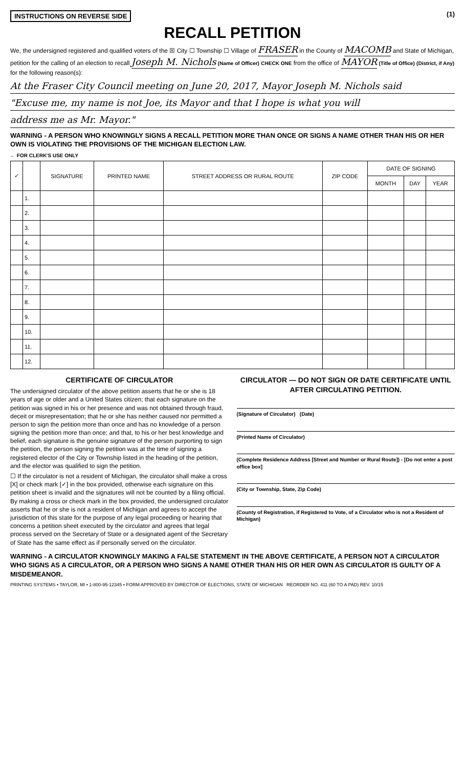INSTRUCTIONS ON REVERSE SIDE (1)
RECALL PETITION
We, the undersigned registered and qualified voters of the ☒ City ☐ Township ☐ Village of FRASER in the County of MACOMB and State of Michigan, petition for the calling of an election to recall Joseph M. Nichols (Name of Officer) CHECK ONE from the office of MAYOR (Title of Office) (District, if Any) for the following reason(s):
At the Fraser City Council meeting on June 20, 2017, Mayor Joseph M. Nichols said
"Excuse me, my name is not Joe, its Mayor and that I hope is what you will
address me as Mr. Mayor."
WARNING - A PERSON WHO KNOWINGLY SIGNS A RECALL PETITION MORE THAN ONCE OR SIGNS A NAME OTHER THAN HIS OR HER OWN IS VIOLATING THE PROVISIONS OF THE MICHIGAN ELECTION LAW.
← FOR CLERK'S USE ONLY
| ✓ | | SIGNATURE | PRINTED NAME | STREET ADDRESS OR RURAL ROUTE | ZIP CODE | DATE OF SIGNING | | |
| --- | --- | --- | --- | --- | --- | --- | --- | --- |
| | | | | | | MONTH | DAY | YEAR |
| | 1. | | | | | | | |
| | 2. | | | | | | | |
| | 3. | | | | | | | |
| | 4. | | | | | | | |
| | 5. | | | | | | | |
| | 6. | | | | | | | |
| | 7. | | | | | | | |
| | 8. | | | | | | | |
| | 9. | | | | | | | |
| | 10. | | | | | | | |
| | 11. | | | | | | | |
| | 12. | | | | | | | |
CERTIFICATE OF CIRCULATOR
The undersigned circulator of the above petition asserts that he or she is 18 years of age or older and a United States citizen; that each signature on the petition was signed in his or her presence and was not obtained through fraud, deceit or misrepresentation; that he or she has neither caused nor permitted a person to sign the petition more than once and has no knowledge of a person signing the petition more than once; and that, to his or her best knowledge and belief, each signature is the genuine signature of the person purporting to sign the petition, the person signing the petition was at the time of signing a registered elector of the City or Township listed in the heading of the petition, and the elector was qualified to sign the petition.
☐ If the circulator is not a resident of Michigan, the circulator shall make a cross [X] or check mark [✓] in the box provided, otherwise each signature on this petition sheet is invalid and the signatures will not be counted by a filing official. By making a cross or check mark in the box provided, the undersigned circulator asserts that he or she is not a resident of Michigan and agrees to accept the jurisdiction of this state for the purpose of any legal proceeding or hearing that concerns a petition sheet executed by the circulator and agrees that legal process served on the Secretary of State or a designated agent of the Secretary of State has the same effect as if personally served on the circulator.
CIRCULATOR — DO NOT SIGN OR DATE CERTIFICATE UNTIL AFTER CIRCULATING PETITION.
(Signature of Circulator) (Date)
(Printed Name of Circulator)
(Complete Residence Address [Street and Number or Rural Route]) - [Do not enter a post office box]
(City or Township, State, Zip Code)
(County of Registration, if Registered to Vote, of a Circulator who is not a Resident of Michigan)
WARNING - A CIRCULATOR KNOWINGLY MAKING A FALSE STATEMENT IN THE ABOVE CERTIFICATE, A PERSON NOT A CIRCULATOR WHO SIGNS AS A CIRCULATOR, OR A PERSON WHO SIGNS A NAME OTHER THAN HIS OR HER OWN AS CIRCULATOR IS GUILTY OF A MISDEMEANOR.
PRINTING SYSTEMS • TAYLOR, MI • 1-800-95-12345 • FORM APPROVED BY DIRECTOR OF ELECTIONS, STATE OF MICHIGAN REORDER NO. 411 (60 TO A PAD) REV. 10/15